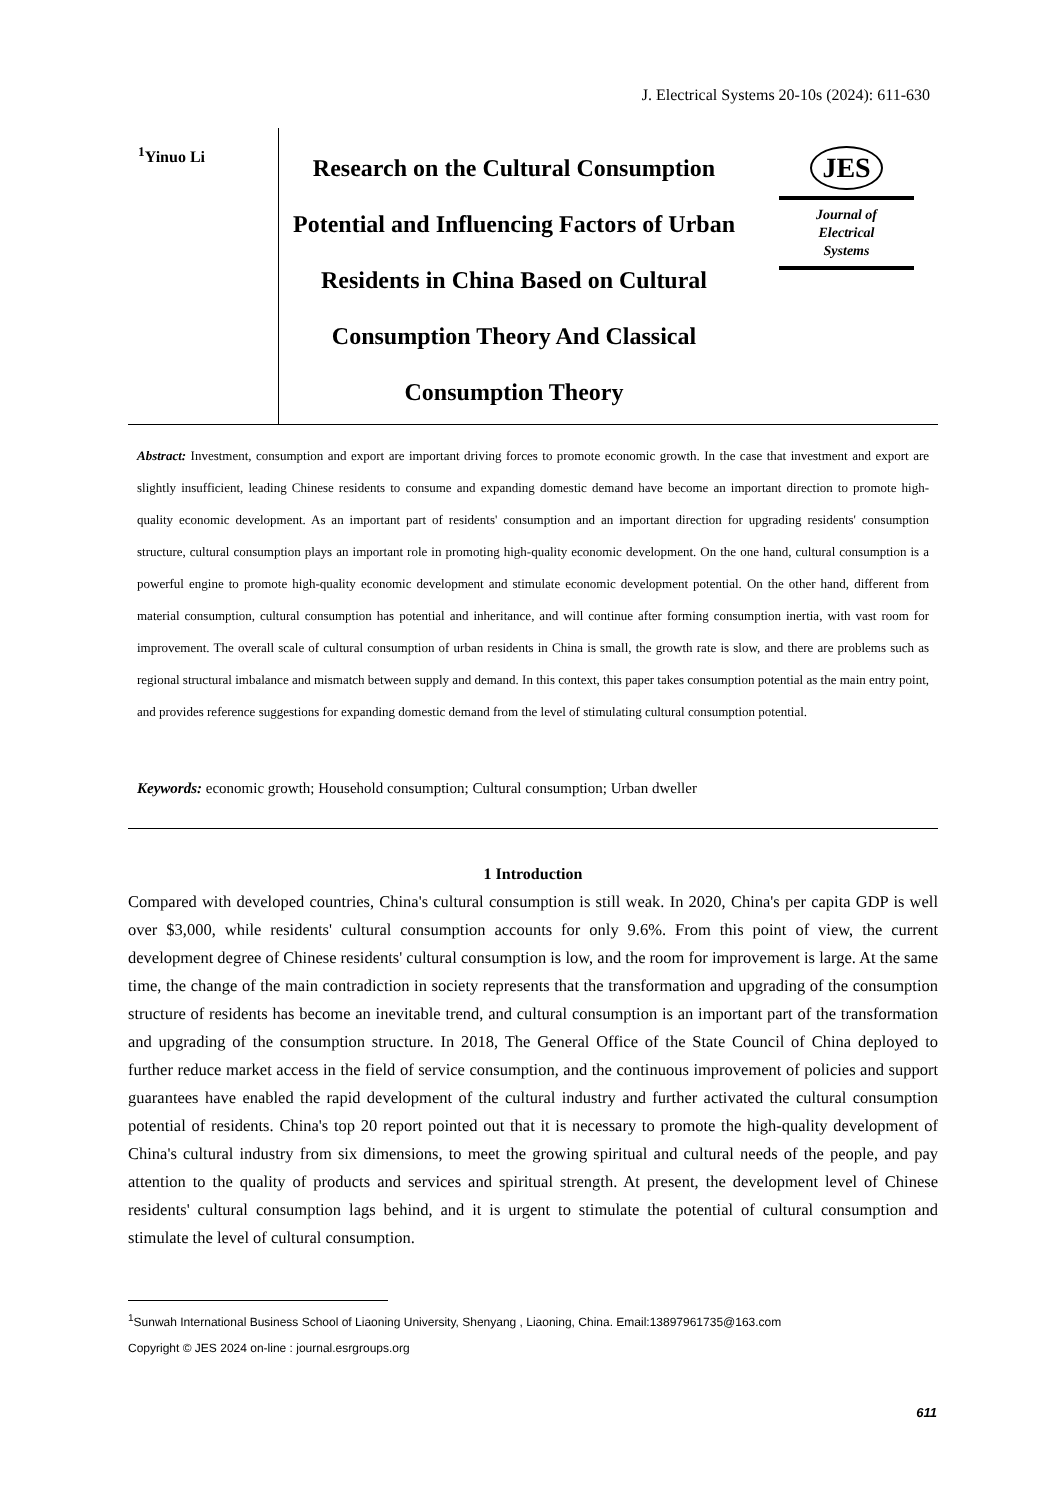J. Electrical Systems 20-10s (2024): 611-630
<sup>1</sup> Yinuo Li
Research on the Cultural Consumption Potential and Influencing Factors of Urban Residents in China Based on Cultural Consumption Theory And Classical Consumption Theory
JES
Journal of
Electrical
Systems
Abstract: Investment, consumption and export are important driving forces to promote economic growth. In the case that investment and export are slightly insufficient, leading Chinese residents to consume and expanding domestic demand have become an important direction to promote high-quality economic development. As an important part of residents' consumption and an important direction for upgrading residents' consumption structure, cultural consumption plays an important role in promoting high-quality economic development. On the one hand, cultural consumption is a powerful engine to promote high-quality economic development and stimulate economic development potential. On the other hand, different from material consumption, cultural consumption has potential and inheritance, and will continue after forming consumption inertia, with vast room for improvement. The overall scale of cultural consumption of urban residents in China is small, the growth rate is slow, and there are problems such as regional structural imbalance and mismatch between supply and demand. In this context, this paper takes consumption potential as the main entry point, and provides reference suggestions for expanding domestic demand from the level of stimulating cultural consumption potential.
Keywords: economic growth; Household consumption; Cultural consumption; Urban dweller
1 Introduction
Compared with developed countries, China's cultural consumption is still weak. In 2020, China's per capita GDP is well over $3,000, while residents' cultural consumption accounts for only 9.6%. From this point of view, the current development degree of Chinese residents' cultural consumption is low, and the room for improvement is large. At the same time, the change of the main contradiction in society represents that the transformation and upgrading of the consumption structure of residents has become an inevitable trend, and cultural consumption is an important part of the transformation and upgrading of the consumption structure. In 2018, The General Office of the State Council of China deployed to further reduce market access in the field of service consumption, and the continuous improvement of policies and support guarantees have enabled the rapid development of the cultural industry and further activated the cultural consumption potential of residents. China's top 20 report pointed out that it is necessary to promote the high-quality development of China's cultural industry from six dimensions, to meet the growing spiritual and cultural needs of the people, and pay attention to the quality of products and services and spiritual strength. At present, the development level of Chinese residents' cultural consumption lags behind, and it is urgent to stimulate the potential of cultural consumption and stimulate the level of cultural consumption.
<sup>1</sup> Sunwah International Business School of Liaoning University, Shenyang , Liaoning, China. Email:13897961735@163.com
Copyright © JES 2024 on-line : journal.esrgroups.org
611